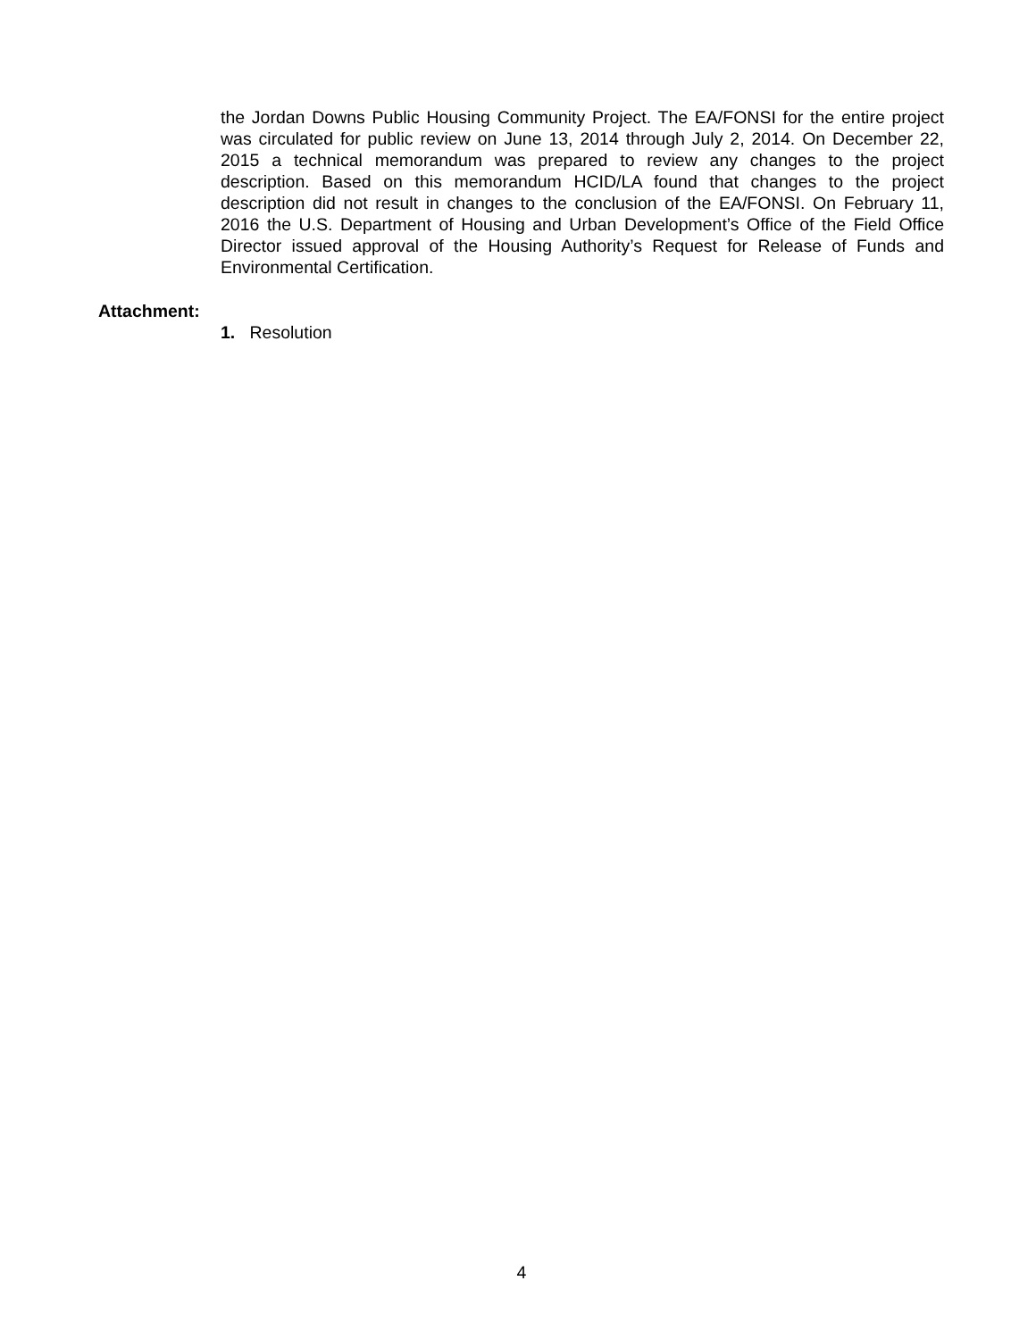the Jordan Downs Public Housing Community Project. The EA/FONSI for the entire project was circulated for public review on June 13, 2014 through July 2, 2014. On December 22, 2015 a technical memorandum was prepared to review any changes to the project description. Based on this memorandum HCID/LA found that changes to the project description did not result in changes to the conclusion of the EA/FONSI. On February 11, 2016 the U.S. Department of Housing and Urban Development’s Office of the Field Office Director issued approval of the Housing Authority’s Request for Release of Funds and Environmental Certification.
Attachment:
1. Resolution
4